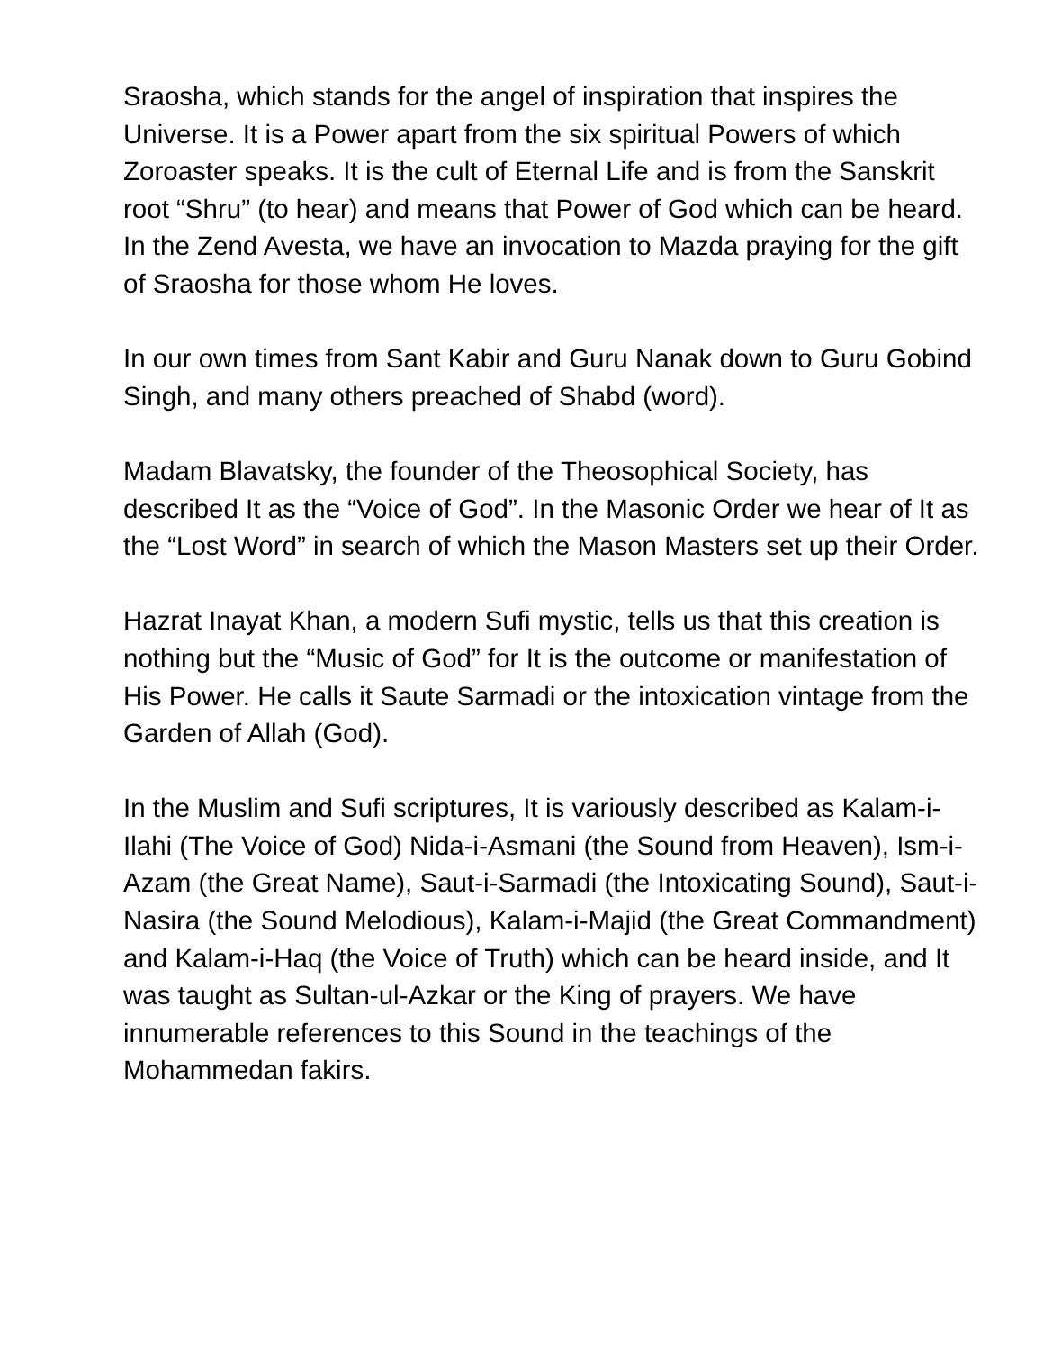Sraosha, which stands for the angel of inspiration that inspires the Universe. It is a Power apart from the six spiritual Powers of which Zoroaster speaks. It is the cult of Eternal Life and is from the Sanskrit root “Shru” (to hear) and means that Power of God which can be heard. In the Zend Avesta, we have an invocation to Mazda praying for the gift of Sraosha for those whom He loves.
In our own times from Sant Kabir and Guru Nanak down to Guru Gobind Singh, and many others preached of Shabd (word).
Madam Blavatsky, the founder of the Theosophical Society, has described It as the “Voice of God”. In the Masonic Order we hear of It as the “Lost Word” in search of which the Mason Masters set up their Order.
Hazrat Inayat Khan, a modern Sufi mystic, tells us that this creation is nothing but the “Music of God” for It is the outcome or manifestation of His Power. He calls it Saute Sarmadi or the intoxication vintage from the Garden of Allah (God).
In the Muslim and Sufi scriptures, It is variously described as Kalam-i-Ilahi (The Voice of God) Nida-i-Asmani (the Sound from Heaven), Ism-i-Azam (the Great Name), Saut-i-Sarmadi (the Intoxicating Sound), Saut-i-Nasira (the Sound Melodious), Kalam-i-Majid (the Great Commandment) and Kalam-i-Haq (the Voice of Truth) which can be heard inside, and It was taught as Sultan-ul-Azkar or the King of prayers. We have innumerable references to this Sound in the teachings of the Mohammedan fakirs.